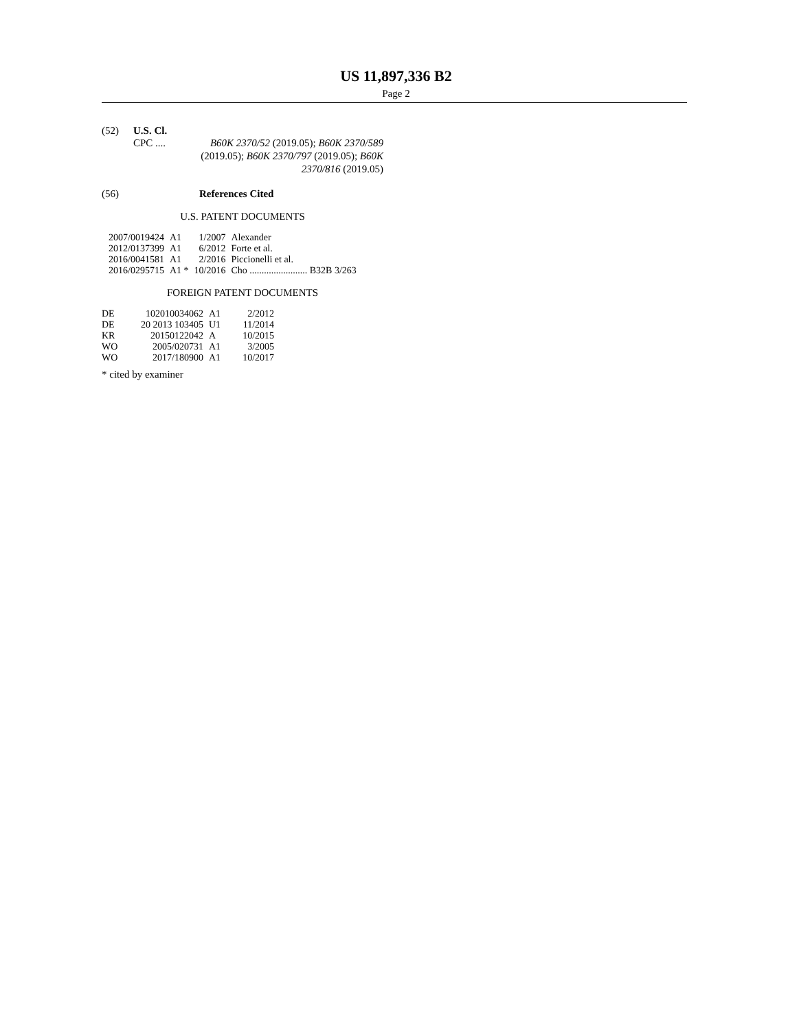US 11,897,336 B2
Page 2
(52) U.S. Cl.
CPC .... B60K 2370/52 (2019.05); B60K 2370/589
(2019.05); B60K 2370/797 (2019.05); B60K
2370/816 (2019.05)
(56) References Cited
U.S. PATENT DOCUMENTS
| 2007/0019424 | A1 | 1/2007 | Alexander |
| 2012/0137399 | A1 | 6/2012 | Forte et al. |
| 2016/0041581 | A1 | 2/2016 | Piccionelli et al. |
| 2016/0295715 | A1 * | 10/2016 | Cho ........................ B32B 3/263 |
FOREIGN PATENT DOCUMENTS
| DE | 102010034062 | A1 | 2/2012 |
| DE | 20 2013 103405 | U1 | 11/2014 |
| KR | 20150122042 | A | 10/2015 |
| WO | 2005/020731 | A1 | 3/2005 |
| WO | 2017/180900 | A1 | 10/2017 |
* cited by examiner